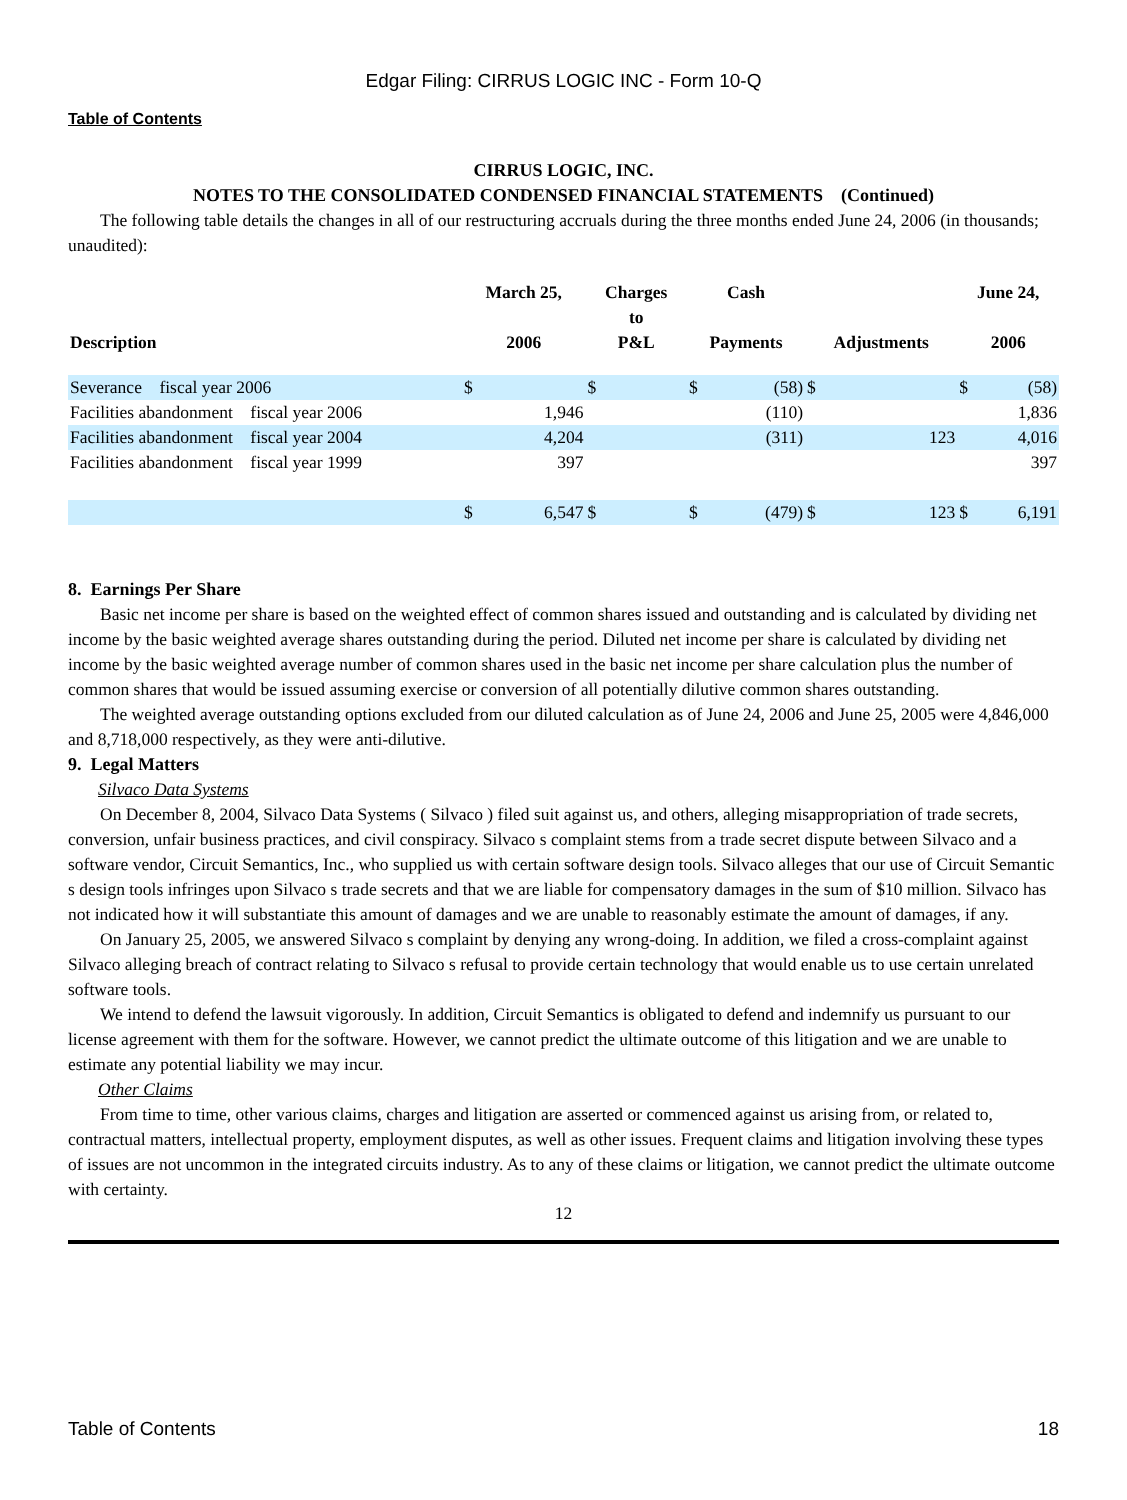Edgar Filing: CIRRUS LOGIC INC - Form 10-Q
Table of Contents
CIRRUS LOGIC, INC.
NOTES TO THE CONSOLIDATED CONDENSED FINANCIAL STATEMENTS (Continued)
The following table details the changes in all of our restructuring accruals during the three months ended June 24, 2006 (in thousands; unaudited):
| Description | March 25, 2006 | | Charges to P&L | | Cash Payments | | Adjustments | | June 24, 2006 | |
| --- | --- | --- | --- | --- | --- | --- | --- | --- | --- | --- |
| Severance fiscal year 2006 | $ | | $ | | $ | (58) | $ | | $ | (58) |
| Facilities abandonment fiscal year 2006 | | 1,946 | | | | (110) | | | | 1,836 |
| Facilities abandonment fiscal year 2004 | | 4,204 | | | | (311) | | 123 | | 4,016 |
| Facilities abandonment fiscal year 1999 | | 397 | | | | | | | | 397 |
| | $ | 6,547 | $ | | $ | (479) | $ | 123 | $ | 6,191 |
8. Earnings Per Share
Basic net income per share is based on the weighted effect of common shares issued and outstanding and is calculated by dividing net income by the basic weighted average shares outstanding during the period. Diluted net income per share is calculated by dividing net income by the basic weighted average number of common shares used in the basic net income per share calculation plus the number of common shares that would be issued assuming exercise or conversion of all potentially dilutive common shares outstanding.
The weighted average outstanding options excluded from our diluted calculation as of June 24, 2006 and June 25, 2005 were 4,846,000 and 8,718,000 respectively, as they were anti-dilutive.
9. Legal Matters
Silvaco Data Systems
On December 8, 2004, Silvaco Data Systems ( Silvaco ) filed suit against us, and others, alleging misappropriation of trade secrets, conversion, unfair business practices, and civil conspiracy. Silvaco s complaint stems from a trade secret dispute between Silvaco and a software vendor, Circuit Semantics, Inc., who supplied us with certain software design tools. Silvaco alleges that our use of Circuit Semantic s design tools infringes upon Silvaco s trade secrets and that we are liable for compensatory damages in the sum of $10 million. Silvaco has not indicated how it will substantiate this amount of damages and we are unable to reasonably estimate the amount of damages, if any.
On January 25, 2005, we answered Silvaco s complaint by denying any wrong-doing. In addition, we filed a cross-complaint against Silvaco alleging breach of contract relating to Silvaco s refusal to provide certain technology that would enable us to use certain unrelated software tools.
We intend to defend the lawsuit vigorously. In addition, Circuit Semantics is obligated to defend and indemnify us pursuant to our license agreement with them for the software. However, we cannot predict the ultimate outcome of this litigation and we are unable to estimate any potential liability we may incur.
Other Claims
From time to time, other various claims, charges and litigation are asserted or commenced against us arising from, or related to, contractual matters, intellectual property, employment disputes, as well as other issues. Frequent claims and litigation involving these types of issues are not uncommon in the integrated circuits industry. As to any of these claims or litigation, we cannot predict the ultimate outcome with certainty.
12
Table of Contents 18